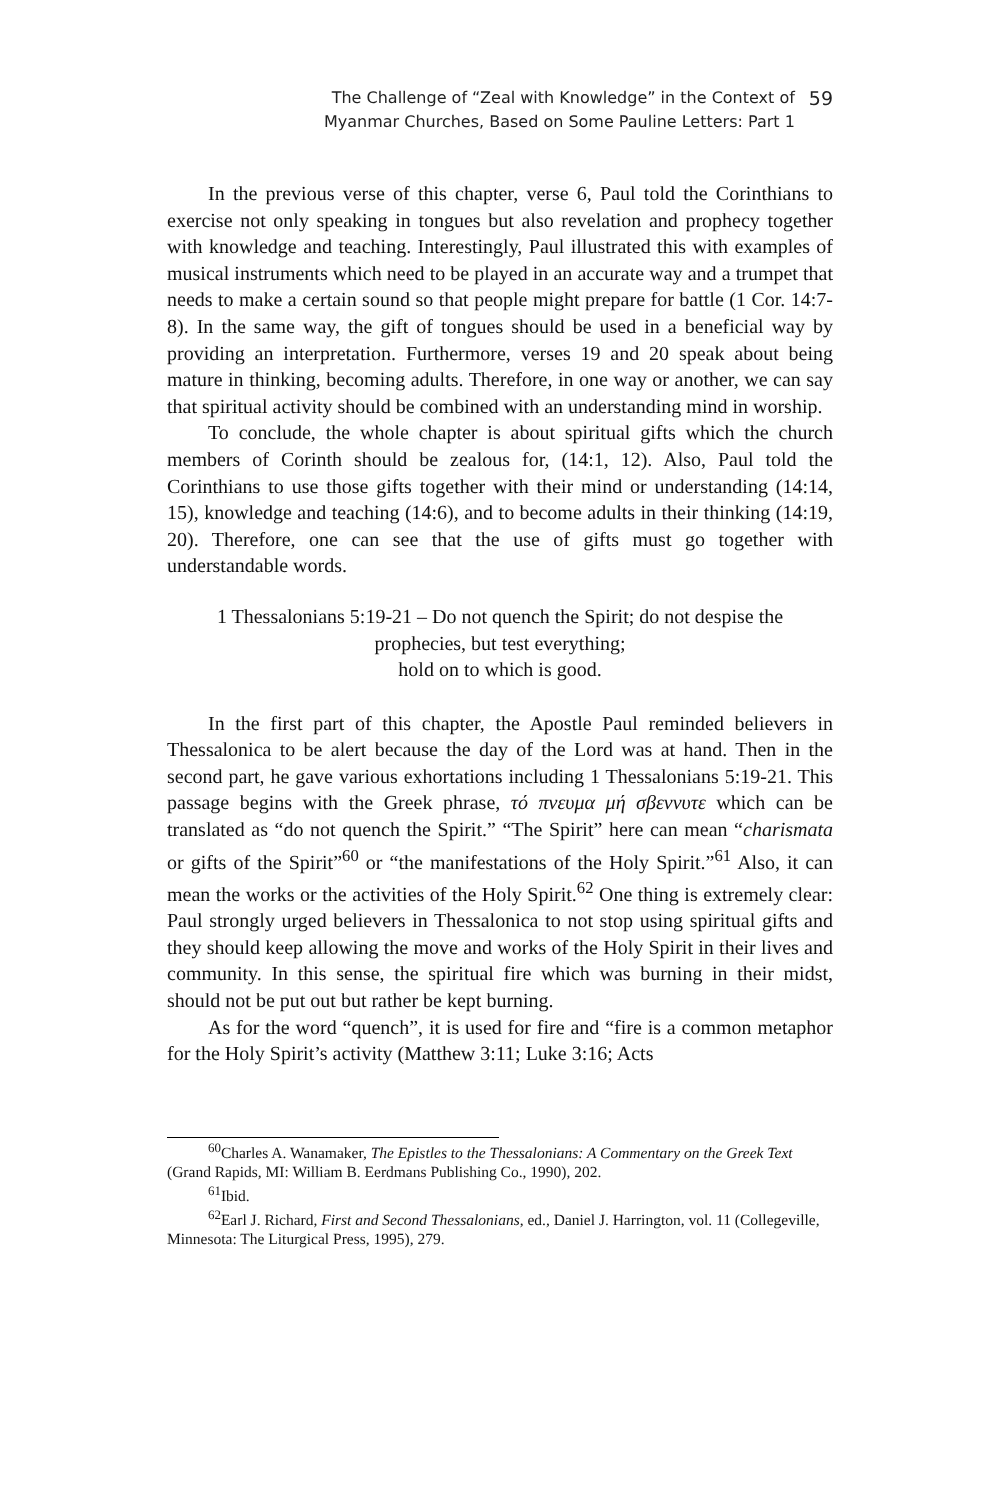The Challenge of “Zeal with Knowledge” in the Context of
Myanmar Churches, Based on Some Pauline Letters: Part 1
59
In the previous verse of this chapter, verse 6, Paul told the Corinthians to exercise not only speaking in tongues but also revelation and prophecy together with knowledge and teaching. Interestingly, Paul illustrated this with examples of musical instruments which need to be played in an accurate way and a trumpet that needs to make a certain sound so that people might prepare for battle (1 Cor. 14:7-8). In the same way, the gift of tongues should be used in a beneficial way by providing an interpretation. Furthermore, verses 19 and 20 speak about being mature in thinking, becoming adults. Therefore, in one way or another, we can say that spiritual activity should be combined with an understanding mind in worship.
To conclude, the whole chapter is about spiritual gifts which the church members of Corinth should be zealous for, (14:1, 12). Also, Paul told the Corinthians to use those gifts together with their mind or understanding (14:14, 15), knowledge and teaching (14:6), and to become adults in their thinking (14:19, 20). Therefore, one can see that the use of gifts must go together with understandable words.
1 Thessalonians 5:19-21 – Do not quench the Spirit; do not despise the prophecies, but test everything;
hold on to which is good.
In the first part of this chapter, the Apostle Paul reminded believers in Thessalonica to be alert because the day of the Lord was at hand. Then in the second part, he gave various exhortations including 1 Thessalonians 5:19-21. This passage begins with the Greek phrase, τό πνευμα μή σβεννυτε which can be translated as “do not quench the Spirit.” “The Spirit” here can mean “charismata or gifts of the Spirit”<sup>60</sup> or “the manifestations of the Holy Spirit.”<sup>61</sup> Also, it can mean the works or the activities of the Holy Spirit.<sup>62</sup> One thing is extremely clear: Paul strongly urged believers in Thessalonica to not stop using spiritual gifts and they should keep allowing the move and works of the Holy Spirit in their lives and community. In this sense, the spiritual fire which was burning in their midst, should not be put out but rather be kept burning.
As for the word “quench”, it is used for fire and “fire is a common metaphor for the Holy Spirit’s activity (Matthew 3:11; Luke 3:16; Acts
<sup>60</sup> Charles A. Wanamaker, The Epistles to the Thessalonians: A Commentary on the Greek Text (Grand Rapids, MI: William B. Eerdmans Publishing Co., 1990), 202.
<sup>61</sup> Ibid.
<sup>62</sup> Earl J. Richard, First and Second Thessalonians, ed., Daniel J. Harrington, vol. 11 (Collegeville, Minnesota: The Liturgical Press, 1995), 279.